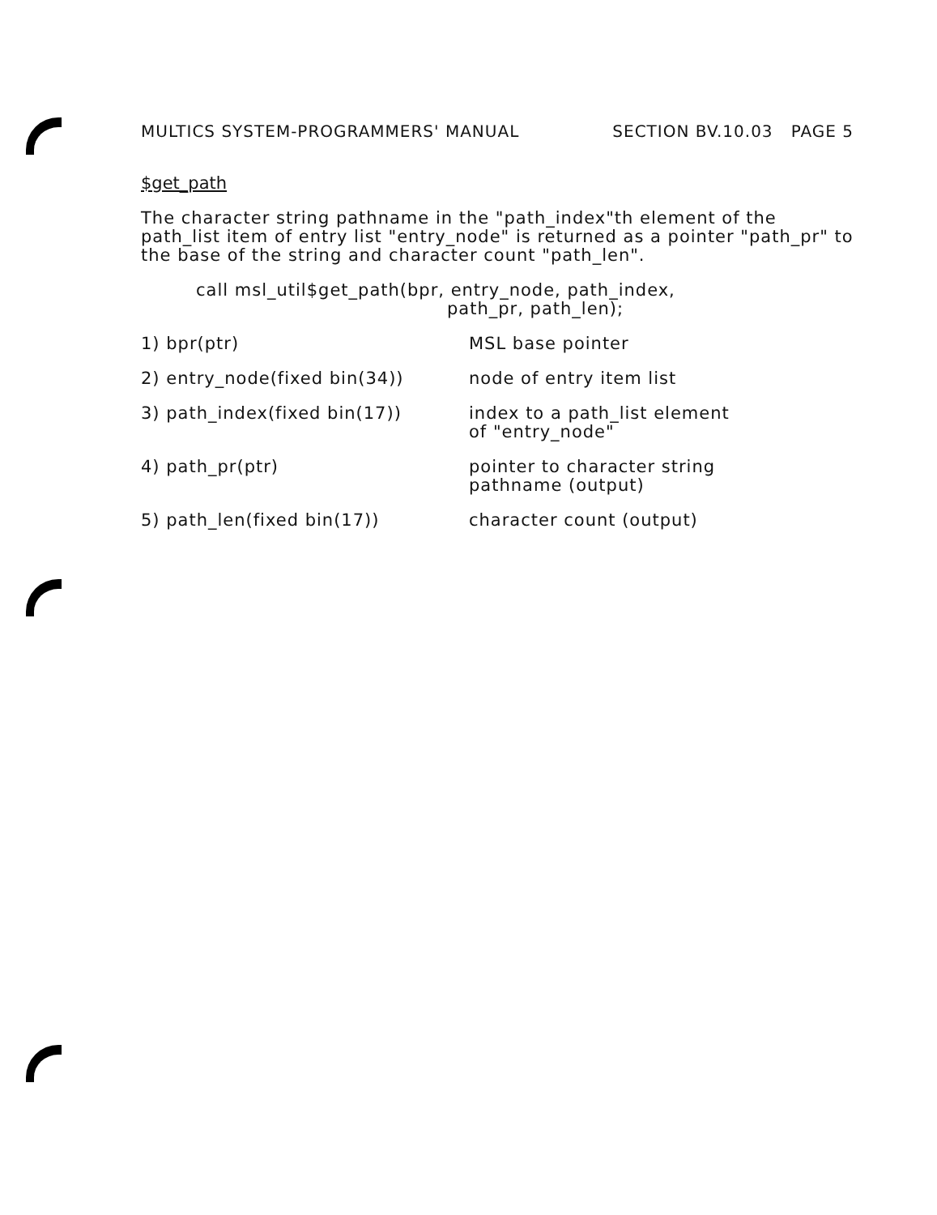MULTICS SYSTEM-PROGRAMMERS' MANUAL SECTION BV.10.03 PAGE 5
$get_path
The character string pathname in the "path_index"th element of the path_list item of entry list "entry_node" is returned as a pointer "path_pr" to the base of the string and character count "path_len".
call msl_util$get_path(bpr, entry_node, path_index,
path_pr, path_len);
1) bpr(ptr) MSL base pointer
2) entry_node(fixed bin(34)) node of entry item list
3) path_index(fixed bin(17)) index to a path_list element
of "entry_node"
4) path_pr(ptr) pointer to character string
pathname (output)
5) path_len(fixed bin(17)) character count (output)